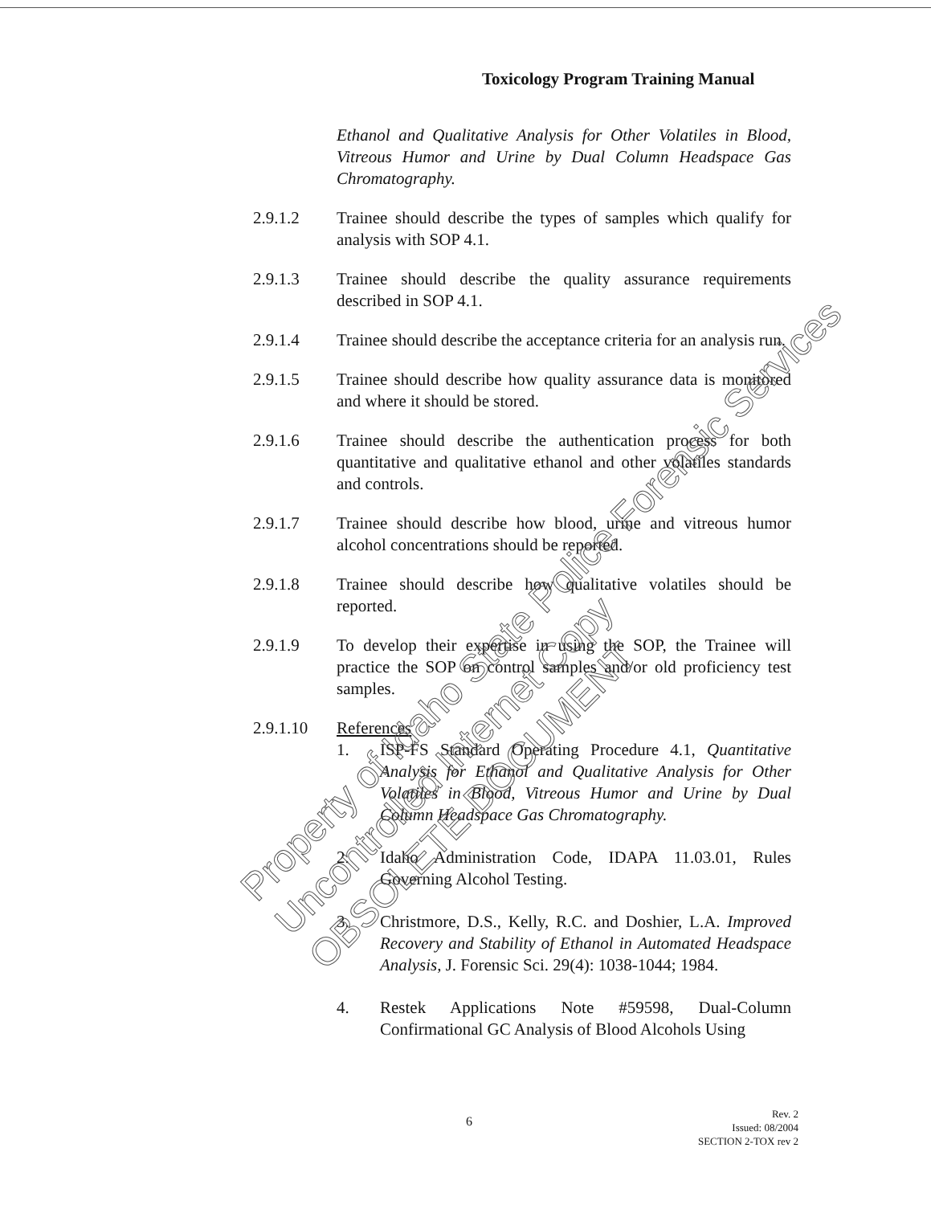Toxicology Program Training Manual
Ethanol and Qualitative Analysis for Other Volatiles in Blood, Vitreous Humor and Urine by Dual Column Headspace Gas Chromatography.
2.9.1.2 Trainee should describe the types of samples which qualify for analysis with SOP 4.1.
2.9.1.3 Trainee should describe the quality assurance requirements described in SOP 4.1.
2.9.1.4 Trainee should describe the acceptance criteria for an analysis run.
2.9.1.5 Trainee should describe how quality assurance data is monitored and where it should be stored.
2.9.1.6 Trainee should describe the authentication process for both quantitative and qualitative ethanol and other volatiles standards and controls.
2.9.1.7 Trainee should describe how blood, urine and vitreous humor alcohol concentrations should be reported.
2.9.1.8 Trainee should describe how qualitative volatiles should be reported.
2.9.1.9 To develop their expertise in using the SOP, the Trainee will practice the SOP on control samples and/or old proficiency test samples.
2.9.1.10 References
1. ISP-FS Standard Operating Procedure 4.1, Quantitative Analysis for Ethanol and Qualitative Analysis for Other Volatiles in Blood, Vitreous Humor and Urine by Dual Column Headspace Gas Chromatography.
2. Idaho Administration Code, IDAPA 11.03.01, Rules Governing Alcohol Testing.
3. Christmore, D.S., Kelly, R.C. and Doshier, L.A. Improved Recovery and Stability of Ethanol in Automated Headspace Analysis, J. Forensic Sci. 29(4): 1038-1044; 1984.
4. Restek Applications Note #59598, Dual-Column Confirmational GC Analysis of Blood Alcohols Using
Property of Idaho State Police Forensic Services
Uncontrolled Internet Copy
OBSOLETE DOCUMENT
6
Rev. 2
Issued: 08/2004
SECTION 2-TOX rev 2